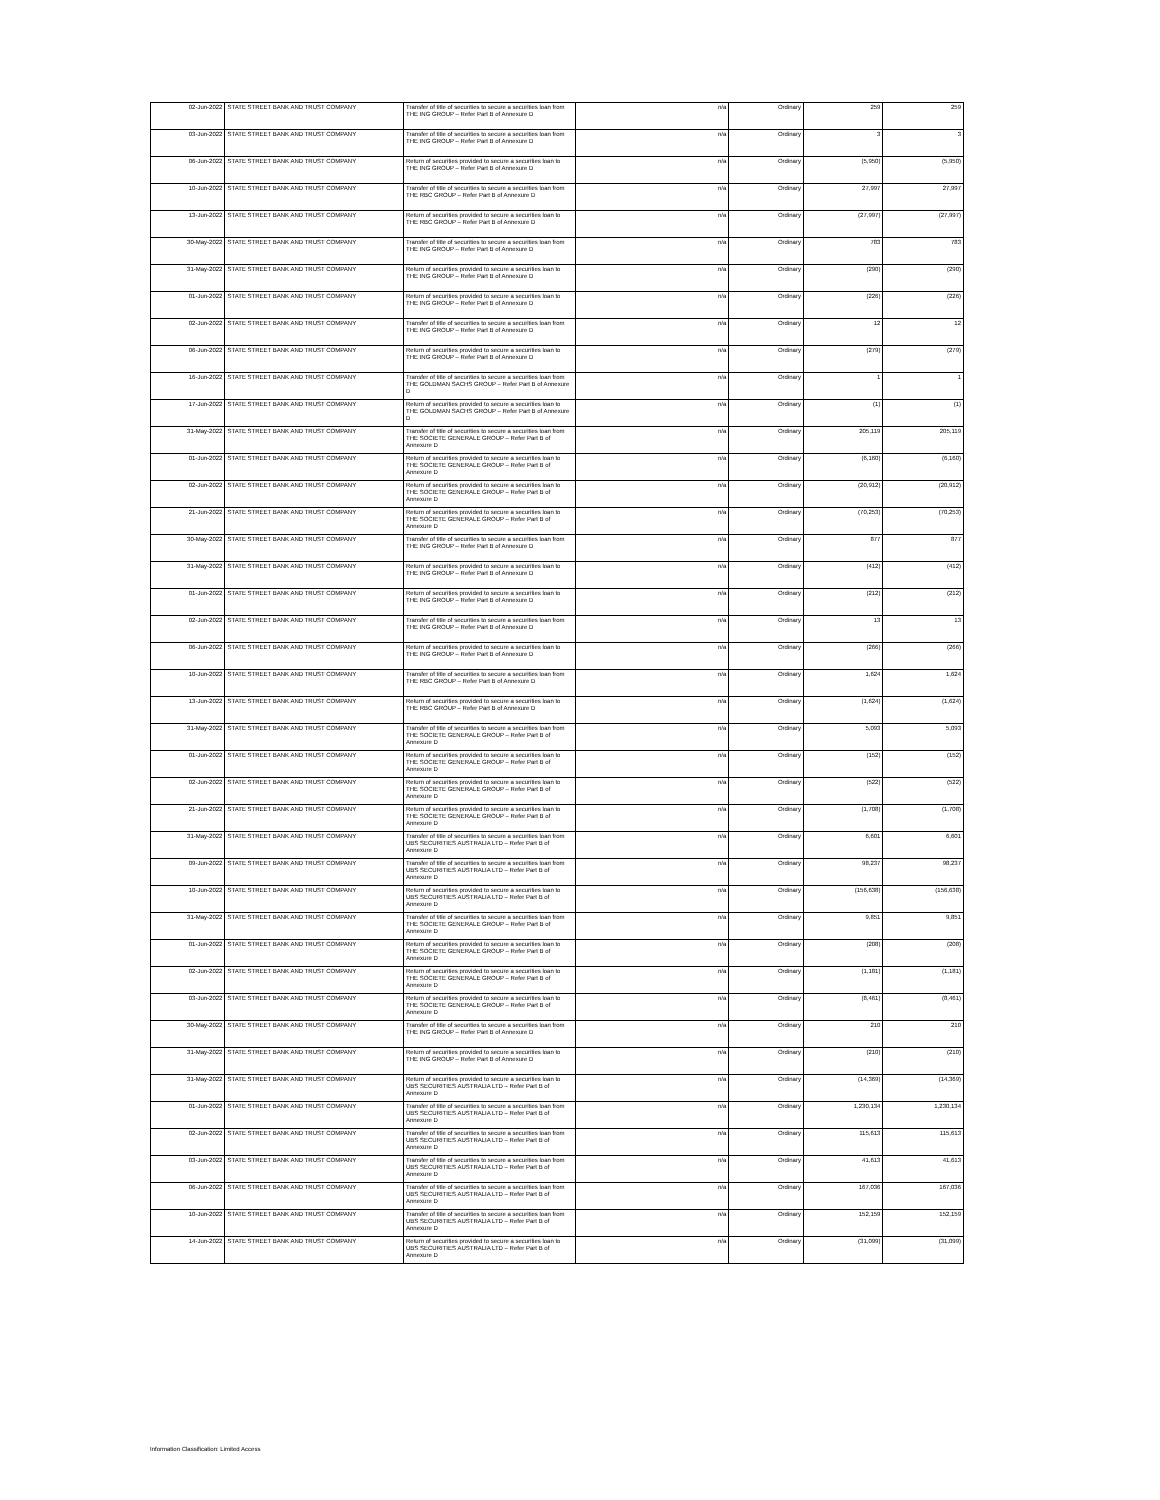| 02-Jun-2022 | STATE STREET BANK AND TRUST COMPANY | Transfer of title of securities to secure a securities loan from THE ING GROUP – Refer Part B of Annexure D | n/a | Ordinary | 259 | 259 |
| 03-Jun-2022 | STATE STREET BANK AND TRUST COMPANY | Transfer of title of securities to secure a securities loan from THE ING GROUP – Refer Part B of Annexure D | n/a | Ordinary | 3 | 3 |
| 06-Jun-2022 | STATE STREET BANK AND TRUST COMPANY | Return of securities provided to secure a securities loan to THE ING GROUP – Refer Part B of Annexure D | n/a | Ordinary | (5,950) | (5,950) |
| 10-Jun-2022 | STATE STREET BANK AND TRUST COMPANY | Transfer of title of securities to secure a securities loan from THE RBC GROUP – Refer Part B of Annexure D | n/a | Ordinary | 27,997 | 27,997 |
| 13-Jun-2022 | STATE STREET BANK AND TRUST COMPANY | Return of securities provided to secure a securities loan to THE RBC GROUP – Refer Part B of Annexure D | n/a | Ordinary | (27,997) | (27,997) |
| 30-May-2022 | STATE STREET BANK AND TRUST COMPANY | Transfer of title of securities to secure a securities loan from THE ING GROUP – Refer Part B of Annexure D | n/a | Ordinary | 783 | 783 |
| 31-May-2022 | STATE STREET BANK AND TRUST COMPANY | Return of securities provided to secure a securities loan to THE ING GROUP – Refer Part B of Annexure D | n/a | Ordinary | (290) | (290) |
| 01-Jun-2022 | STATE STREET BANK AND TRUST COMPANY | Return of securities provided to secure a securities loan to THE ING GROUP – Refer Part B of Annexure D | n/a | Ordinary | (226) | (226) |
| 02-Jun-2022 | STATE STREET BANK AND TRUST COMPANY | Transfer of title of securities to secure a securities loan from THE ING GROUP – Refer Part B of Annexure D | n/a | Ordinary | 12 | 12 |
| 06-Jun-2022 | STATE STREET BANK AND TRUST COMPANY | Return of securities provided to secure a securities loan to THE ING GROUP – Refer Part B of Annexure D | n/a | Ordinary | (279) | (279) |
| 16-Jun-2022 | STATE STREET BANK AND TRUST COMPANY | Transfer of title of securities to secure a securities loan from THE GOLDMAN SACHS GROUP – Refer Part B of Annexure D | n/a | Ordinary | 1 | 1 |
| 17-Jun-2022 | STATE STREET BANK AND TRUST COMPANY | Return of securities provided to secure a securities loan to THE GOLDMAN SACHS GROUP – Refer Part B of Annexure D | n/a | Ordinary | (1) | (1) |
| 31-May-2022 | STATE STREET BANK AND TRUST COMPANY | Transfer of title of securities to secure a securities loan from THE SOCIETE GENERALE GROUP – Refer Part B of Annexure D | n/a | Ordinary | 205,119 | 205,119 |
| 01-Jun-2022 | STATE STREET BANK AND TRUST COMPANY | Return of securities provided to secure a securities loan to THE SOCIETE GENERALE GROUP – Refer Part B of Annexure D | n/a | Ordinary | (6,160) | (6,160) |
| 02-Jun-2022 | STATE STREET BANK AND TRUST COMPANY | Return of securities provided to secure a securities loan to THE SOCIETE GENERALE GROUP – Refer Part B of Annexure D | n/a | Ordinary | (20,912) | (20,912) |
| 21-Jun-2022 | STATE STREET BANK AND TRUST COMPANY | Return of securities provided to secure a securities loan to THE SOCIETE GENERALE GROUP – Refer Part B of Annexure D | n/a | Ordinary | (70,253) | (70,253) |
| 30-May-2022 | STATE STREET BANK AND TRUST COMPANY | Transfer of title of securities to secure a securities loan from THE ING GROUP – Refer Part B of Annexure D | n/a | Ordinary | 877 | 877 |
| 31-May-2022 | STATE STREET BANK AND TRUST COMPANY | Return of securities provided to secure a securities loan to THE ING GROUP – Refer Part B of Annexure D | n/a | Ordinary | (412) | (412) |
| 01-Jun-2022 | STATE STREET BANK AND TRUST COMPANY | Return of securities provided to secure a securities loan to THE ING GROUP – Refer Part B of Annexure D | n/a | Ordinary | (212) | (212) |
| 02-Jun-2022 | STATE STREET BANK AND TRUST COMPANY | Transfer of title of securities to secure a securities loan from THE ING GROUP – Refer Part B of Annexure D | n/a | Ordinary | 13 | 13 |
| 06-Jun-2022 | STATE STREET BANK AND TRUST COMPANY | Return of securities provided to secure a securities loan to THE ING GROUP – Refer Part B of Annexure D | n/a | Ordinary | (266) | (266) |
| 10-Jun-2022 | STATE STREET BANK AND TRUST COMPANY | Transfer of title of securities to secure a securities loan from THE RBC GROUP – Refer Part B of Annexure D | n/a | Ordinary | 1,624 | 1,624 |
| 13-Jun-2022 | STATE STREET BANK AND TRUST COMPANY | Return of securities provided to secure a securities loan to THE RBC GROUP – Refer Part B of Annexure D | n/a | Ordinary | (1,624) | (1,624) |
| 31-May-2022 | STATE STREET BANK AND TRUST COMPANY | Transfer of title of securities to secure a securities loan from THE SOCIETE GENERALE GROUP – Refer Part B of Annexure D | n/a | Ordinary | 5,093 | 5,093 |
| 01-Jun-2022 | STATE STREET BANK AND TRUST COMPANY | Return of securities provided to secure a securities loan to THE SOCIETE GENERALE GROUP – Refer Part B of Annexure D | n/a | Ordinary | (152) | (152) |
| 02-Jun-2022 | STATE STREET BANK AND TRUST COMPANY | Return of securities provided to secure a securities loan to THE SOCIETE GENERALE GROUP – Refer Part B of Annexure D | n/a | Ordinary | (522) | (522) |
| 21-Jun-2022 | STATE STREET BANK AND TRUST COMPANY | Return of securities provided to secure a securities loan to THE SOCIETE GENERALE GROUP – Refer Part B of Annexure D | n/a | Ordinary | (1,708) | (1,708) |
| 31-May-2022 | STATE STREET BANK AND TRUST COMPANY | Transfer of title of securities to secure a securities loan from UBS SECURITIES AUSTRALIA LTD – Refer Part B of Annexure D | n/a | Ordinary | 6,601 | 6,601 |
| 09-Jun-2022 | STATE STREET BANK AND TRUST COMPANY | Transfer of title of securities to secure a securities loan from UBS SECURITIES AUSTRALIA LTD – Refer Part B of Annexure D | n/a | Ordinary | 98,237 | 98,237 |
| 10-Jun-2022 | STATE STREET BANK AND TRUST COMPANY | Return of securities provided to secure a securities loan to UBS SECURITIES AUSTRALIA LTD – Refer Part B of Annexure D | n/a | Ordinary | (156,638) | (156,638) |
| 31-May-2022 | STATE STREET BANK AND TRUST COMPANY | Transfer of title of securities to secure a securities loan from THE SOCIETE GENERALE GROUP – Refer Part B of Annexure D | n/a | Ordinary | 9,851 | 9,851 |
| 01-Jun-2022 | STATE STREET BANK AND TRUST COMPANY | Return of securities provided to secure a securities loan to THE SOCIETE GENERALE GROUP – Refer Part B of Annexure D | n/a | Ordinary | (208) | (208) |
| 02-Jun-2022 | STATE STREET BANK AND TRUST COMPANY | Return of securities provided to secure a securities loan to THE SOCIETE GENERALE GROUP – Refer Part B of Annexure D | n/a | Ordinary | (1,181) | (1,181) |
| 03-Jun-2022 | STATE STREET BANK AND TRUST COMPANY | Return of securities provided to secure a securities loan to THE SOCIETE GENERALE GROUP – Refer Part B of Annexure D | n/a | Ordinary | (8,461) | (8,461) |
| 30-May-2022 | STATE STREET BANK AND TRUST COMPANY | Transfer of title of securities to secure a securities loan from THE ING GROUP – Refer Part B of Annexure D | n/a | Ordinary | 210 | 210 |
| 31-May-2022 | STATE STREET BANK AND TRUST COMPANY | Return of securities provided to secure a securities loan to THE ING GROUP – Refer Part B of Annexure D | n/a | Ordinary | (210) | (210) |
| 31-May-2022 | STATE STREET BANK AND TRUST COMPANY | Return of securities provided to secure a securities loan to UBS SECURITIES AUSTRALIA LTD – Refer Part B of Annexure D | n/a | Ordinary | (14,369) | (14,369) |
| 01-Jun-2022 | STATE STREET BANK AND TRUST COMPANY | Transfer of title of securities to secure a securities loan from UBS SECURITIES AUSTRALIA LTD – Refer Part B of Annexure D | n/a | Ordinary | 1,230,134 | 1,230,134 |
| 02-Jun-2022 | STATE STREET BANK AND TRUST COMPANY | Transfer of title of securities to secure a securities loan from UBS SECURITIES AUSTRALIA LTD – Refer Part B of Annexure D | n/a | Ordinary | 115,613 | 115,613 |
| 03-Jun-2022 | STATE STREET BANK AND TRUST COMPANY | Transfer of title of securities to secure a securities loan from UBS SECURITIES AUSTRALIA LTD – Refer Part B of Annexure D | n/a | Ordinary | 41,613 | 41,613 |
| 06-Jun-2022 | STATE STREET BANK AND TRUST COMPANY | Transfer of title of securities to secure a securities loan from UBS SECURITIES AUSTRALIA LTD – Refer Part B of Annexure D | n/a | Ordinary | 167,036 | 167,036 |
| 10-Jun-2022 | STATE STREET BANK AND TRUST COMPANY | Transfer of title of securities to secure a securities loan from UBS SECURITIES AUSTRALIA LTD – Refer Part B of Annexure D | n/a | Ordinary | 152,159 | 152,159 |
| 14-Jun-2022 | STATE STREET BANK AND TRUST COMPANY | Return of securities provided to secure a securities loan to UBS SECURITIES AUSTRALIA LTD – Refer Part B of Annexure D | n/a | Ordinary | (31,099) | (31,099) |
Information Classification: Limited Access